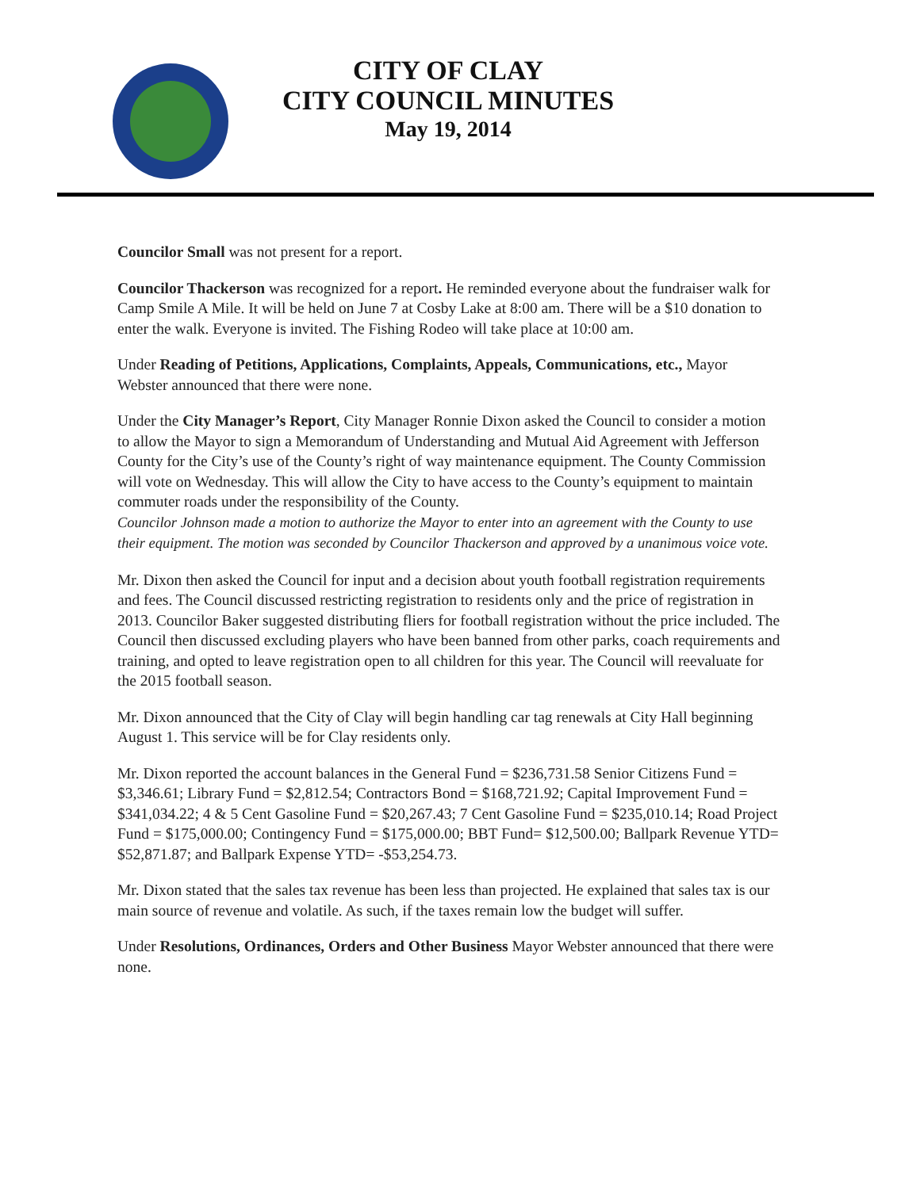CITY OF CLAY
CITY COUNCIL MINUTES
May 19, 2014
Councilor Small was not present for a report.
Councilor Thackerson was recognized for a report. He reminded everyone about the fundraiser walk for Camp Smile A Mile. It will be held on June 7 at Cosby Lake at 8:00 am. There will be a $10 donation to enter the walk. Everyone is invited. The Fishing Rodeo will take place at 10:00 am.
Under Reading of Petitions, Applications, Complaints, Appeals, Communications, etc., Mayor Webster announced that there were none.
Under the City Manager’s Report, City Manager Ronnie Dixon asked the Council to consider a motion to allow the Mayor to sign a Memorandum of Understanding and Mutual Aid Agreement with Jefferson County for the City’s use of the County’s right of way maintenance equipment. The County Commission will vote on Wednesday. This will allow the City to have access to the County’s equipment to maintain commuter roads under the responsibility of the County.
Councilor Johnson made a motion to authorize the Mayor to enter into an agreement with the County to use their equipment. The motion was seconded by Councilor Thackerson and approved by a unanimous voice vote.
Mr. Dixon then asked the Council for input and a decision about youth football registration requirements and fees. The Council discussed restricting registration to residents only and the price of registration in 2013. Councilor Baker suggested distributing fliers for football registration without the price included. The Council then discussed excluding players who have been banned from other parks, coach requirements and training, and opted to leave registration open to all children for this year. The Council will reevaluate for the 2015 football season.
Mr. Dixon announced that the City of Clay will begin handling car tag renewals at City Hall beginning August 1. This service will be for Clay residents only.
Mr. Dixon reported the account balances in the General Fund = $236,731.58 Senior Citizens Fund = $3,346.61; Library Fund = $2,812.54; Contractors Bond = $168,721.92; Capital Improvement Fund = $341,034.22; 4 & 5 Cent Gasoline Fund = $20,267.43; 7 Cent Gasoline Fund = $235,010.14; Road Project Fund = $175,000.00; Contingency Fund = $175,000.00; BBT Fund= $12,500.00; Ballpark Revenue YTD= $52,871.87; and Ballpark Expense YTD= -$53,254.73.
Mr. Dixon stated that the sales tax revenue has been less than projected. He explained that sales tax is our main source of revenue and volatile. As such, if the taxes remain low the budget will suffer.
Under Resolutions, Ordinances, Orders and Other Business Mayor Webster announced that there were none.